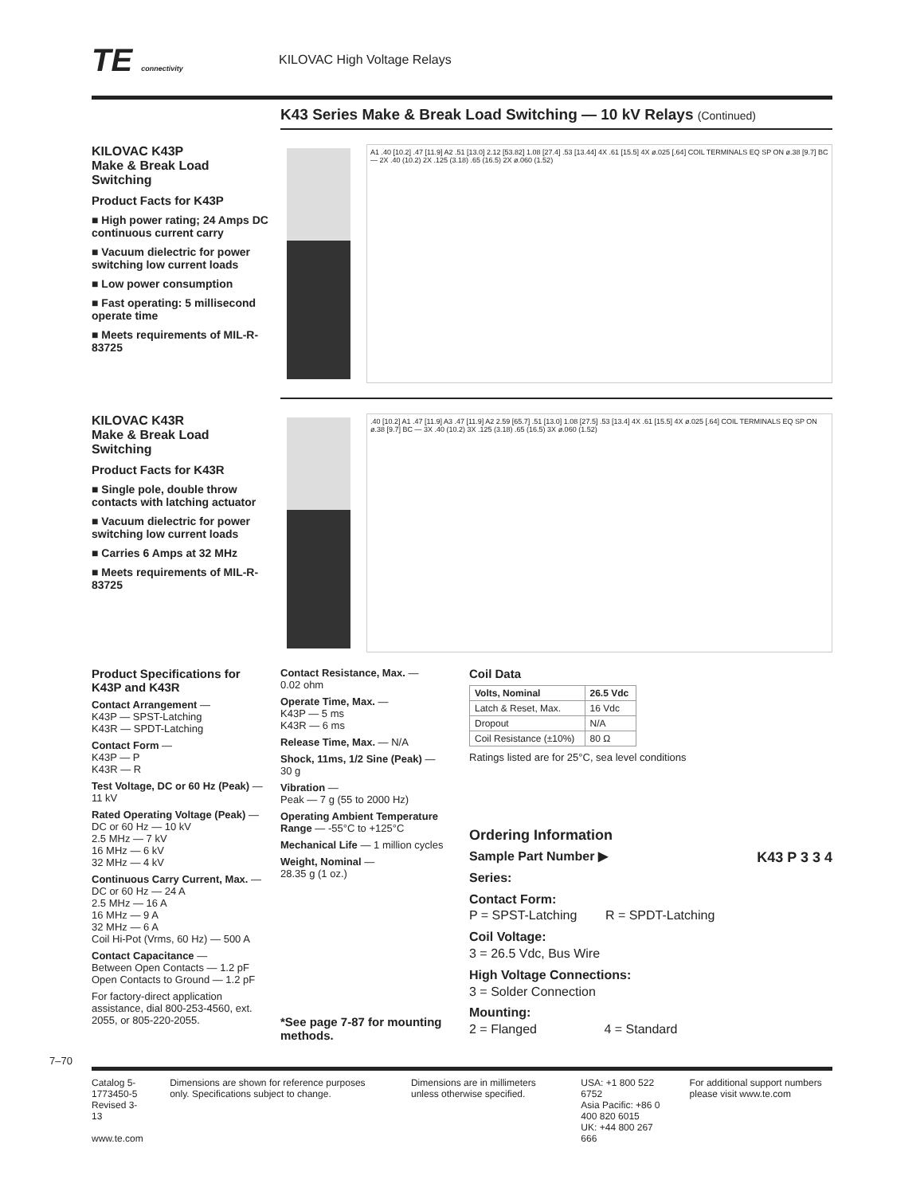TE connectivity
KILOVAC High Voltage Relays
K43 Series Make & Break Load Switching — 10 kV Relays (Continued)
KILOVAC K43P
Make & Break Load Switching
Product Facts for K43P
■ High power rating; 24 Amps DC continuous current carry
■ Vacuum dielectric for power switching low current loads
■ Low power consumption
■ Fast operating: 5 millisecond operate time
■ Meets requirements of MIL-R-83725
A1 .40 [10.2] .47 [11.9] A2 .51 [13.0] 2.12 [53.82] 1.08 [27.4] .53 [13.44] 4X .61 [15.5] 4X ø.025 [.64] COIL TERMINALS EQ SP ON ø.38 [9.7] BC — 2X .40 (10.2) 2X .125 (3.18) .65 (16.5) 2X ø.060 (1.52)
KILOVAC K43R
Make & Break Load Switching
Product Facts for K43R
■ Single pole, double throw contacts with latching actuator
■ Vacuum dielectric for power switching low current loads
■ Carries 6 Amps at 32 MHz
■ Meets requirements of MIL-R-83725
.40 [10.2] A1 .47 [11.9] A3 .47 [11.9] A2 2.59 [65.7] .51 [13.0] 1.08 [27.5] .53 [13.4] 4X .61 [15.5] 4X ø.025 [.64] COIL TERMINALS EQ SP ON ø.38 [9.7] BC — 3X .40 (10.2) 3X .125 (3.18) .65 (16.5) 3X ø.060 (1.52)
Product Specifications for K43P and K43R
Contact Arrangement —
K43P — SPST-Latching
K43R — SPDT-Latching
Contact Form —
K43P — P
K43R — R
Test Voltage, DC or 60 Hz (Peak) —
11 kV
Rated Operating Voltage (Peak) —
DC or 60 Hz — 10 kV
2.5 MHz — 7 kV
16 MHz — 6 kV
32 MHz — 4 kV
Continuous Carry Current, Max. —
DC or 60 Hz — 24 A
2.5 MHz — 16 A
16 MHz — 9 A
32 MHz — 6 A
Coil Hi-Pot (Vrms, 60 Hz) — 500 A
Contact Capacitance —
Between Open Contacts — 1.2 pF
Open Contacts to Ground — 1.2 pF
For factory-direct application assistance, dial 800-253-4560, ext. 2055, or 805-220-2055.
Contact Resistance, Max. —
0.02 ohm
Operate Time, Max. —
K43P — 5 ms
K43R — 6 ms
Release Time, Max. — N/A
Shock, 11ms, 1/2 Sine (Peak) —
30 g
Vibration —
Peak — 7 g (55 to 2000 Hz)
Operating Ambient Temperature Range — -55°C to +125°C
Mechanical Life — 1 million cycles
Weight, Nominal —
28.35 g (1 oz.)
*See page 7-87 for mounting methods.
Coil Data
| Volts, Nominal | 26.5 Vdc |
| --- | --- |
| Latch & Reset, Max. | 16 Vdc |
| Dropout | N/A |
| Coil Resistance (±10%) | 80 Ω |
Ratings listed are for 25°C, sea level conditions
Ordering Information
Sample Part Number ▶ K43 P 3 3 4
Series:
Contact Form:
P = SPST-Latching R = SPDT-Latching
Coil Voltage:
3 = 26.5 Vdc, Bus Wire
High Voltage Connections:
3 = Solder Connection
Mounting:
2 = Flanged 4 = Standard
7–70
Catalog 5-1773450-5
Revised 3-13
www.te.com
Dimensions are shown for reference purposes only. Specifications subject to change.
Dimensions are in millimeters unless otherwise specified.
USA: +1 800 522 6752
Asia Pacific: +86 0 400 820 6015
UK: +44 800 267 666
For additional support numbers please visit www.te.com